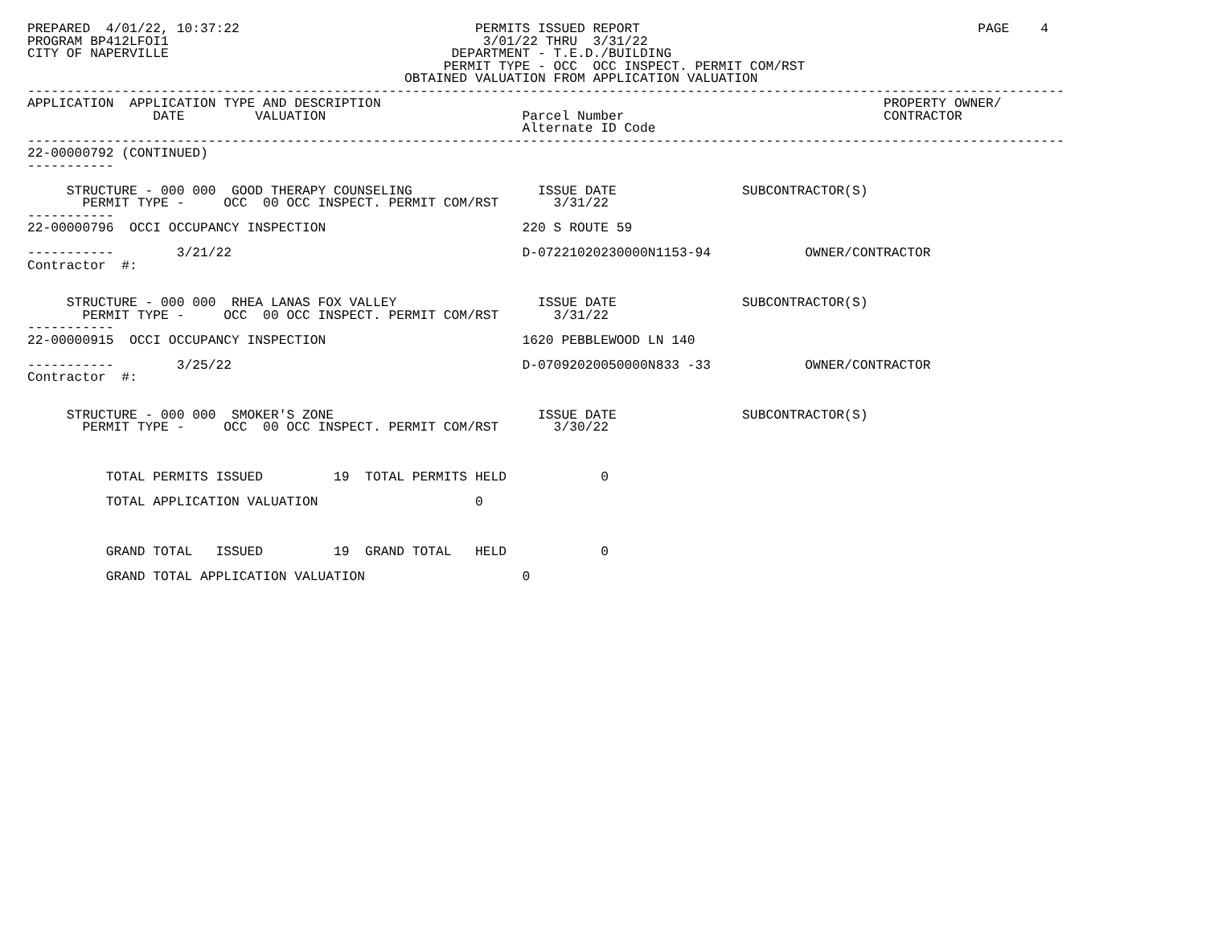PREPARED  4/01/22, 10:37:22                              PERMITS ISSUED REPORT                                           PAGE    4
PROGRAM BP412LFOI1                                        3/01/22 THRU  3/31/22
CITY OF NAPERVILLE                                    DEPARTMENT - T.E.D./BUILDING
                                                     PERMIT TYPE - OCC  OCC INSPECT. PERMIT COM/RST
                                                OBTAINED VALUATION FROM APPLICATION VALUATION
------------------------------------------------------------------------------------------------------------------------------------
APPLICATION  APPLICATION TYPE AND DESCRIPTION                                                                PROPERTY OWNER/
                DATE         VALUATION                         Parcel Number                                 CONTRACTOR
                                                               Alternate ID Code
------------------------------------------------------------------------------------------------------------------------------------
22-00000792 (CONTINUED)
-----------

     STRUCTURE - 000 000  GOOD THERAPY COUNSELING                ISSUE DATE                SUBCONTRACTOR(S)
       PERMIT TYPE -     OCC  00 OCC INSPECT. PERMIT COM/RST       3/31/22
-----------
22-00000796  OCCI OCCUPANCY INSPECTION                         220 S ROUTE 59

-----------        3/21/22                                     D-07221020230000N1153-94            OWNER/CONTRACTOR
Contractor  #:


     STRUCTURE - 000 000  RHEA LANAS FOX VALLEY                  ISSUE DATE                SUBCONTRACTOR(S)
       PERMIT TYPE -     OCC  00 OCC INSPECT. PERMIT COM/RST       3/31/22
-----------
22-00000915  OCCI OCCUPANCY INSPECTION                         1620 PEBBLEWOOD LN 140

-----------        3/25/22                                     D-07092020050000N833 -33            OWNER/CONTRACTOR
Contractor  #:


     STRUCTURE - 000 000  SMOKER'S ZONE                          ISSUE DATE                SUBCONTRACTOR(S)
       PERMIT TYPE -     OCC  00 OCC INSPECT. PERMIT COM/RST       3/30/22



          TOTAL PERMITS ISSUED         19  TOTAL PERMITS HELD            0

          TOTAL APPLICATION VALUATION                    0



          GRAND TOTAL   ISSUED         19  GRAND TOTAL   HELD            0

          GRAND TOTAL APPLICATION VALUATION                    0